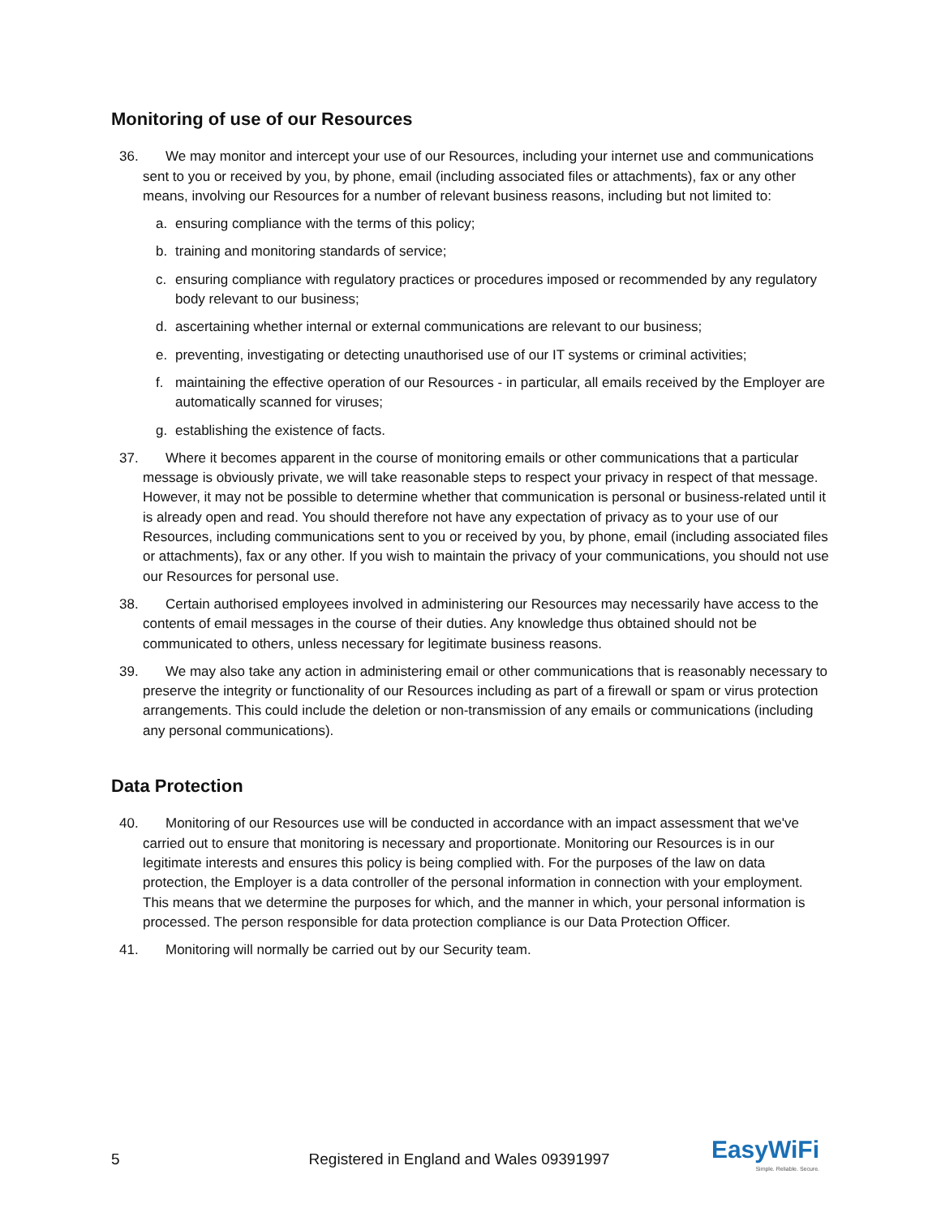Monitoring of use of our Resources
36. We may monitor and intercept your use of our Resources, including your internet use and communications sent to you or received by you, by phone, email (including associated files or attachments), fax or any other means, involving our Resources for a number of relevant business reasons, including but not limited to:
a. ensuring compliance with the terms of this policy;
b. training and monitoring standards of service;
c. ensuring compliance with regulatory practices or procedures imposed or recommended by any regulatory body relevant to our business;
d. ascertaining whether internal or external communications are relevant to our business;
e. preventing, investigating or detecting unauthorised use of our IT systems or criminal activities;
f. maintaining the effective operation of our Resources - in particular, all emails received by the Employer are automatically scanned for viruses;
g. establishing the existence of facts.
37. Where it becomes apparent in the course of monitoring emails or other communications that a particular message is obviously private, we will take reasonable steps to respect your privacy in respect of that message. However, it may not be possible to determine whether that communication is personal or business-related until it is already open and read. You should therefore not have any expectation of privacy as to your use of our Resources, including communications sent to you or received by you, by phone, email (including associated files or attachments), fax or any other. If you wish to maintain the privacy of your communications, you should not use our Resources for personal use.
38. Certain authorised employees involved in administering our Resources may necessarily have access to the contents of email messages in the course of their duties. Any knowledge thus obtained should not be communicated to others, unless necessary for legitimate business reasons.
39. We may also take any action in administering email or other communications that is reasonably necessary to preserve the integrity or functionality of our Resources including as part of a firewall or spam or virus protection arrangements. This could include the deletion or non-transmission of any emails or communications (including any personal communications).
Data Protection
40. Monitoring of our Resources use will be conducted in accordance with an impact assessment that we've carried out to ensure that monitoring is necessary and proportionate. Monitoring our Resources is in our legitimate interests and ensures this policy is being complied with. For the purposes of the law on data protection, the Employer is a data controller of the personal information in connection with your employment. This means that we determine the purposes for which, and the manner in which, your personal information is processed. The person responsible for data protection compliance is our Data Protection Officer.
41. Monitoring will normally be carried out by our Security team.
5 Registered in England and Wales 09391997
EasyWiFi
Simple. Reliable. Secure.